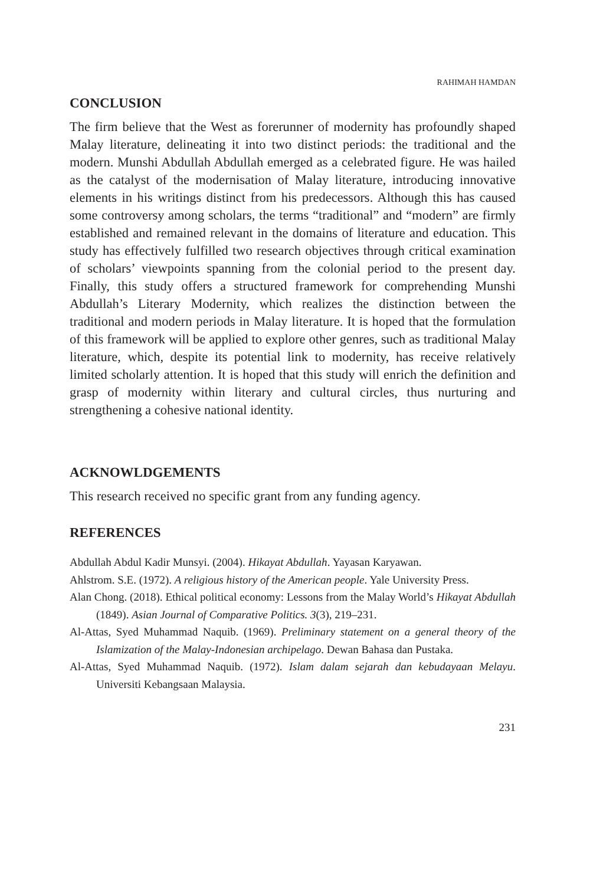RAHIMAH HAMDAN
CONCLUSION
The firm believe that the West as forerunner of modernity has profoundly shaped Malay literature, delineating it into two distinct periods: the traditional and the modern. Munshi Abdullah Abdullah emerged as a celebrated figure. He was hailed as the catalyst of the modernisation of Malay literature, introducing innovative elements in his writings distinct from his predecessors. Although this has caused some controversy among scholars, the terms “traditional” and “modern” are firmly established and remained relevant in the domains of literature and education. This study has effectively fulfilled two research objectives through critical examination of scholars’ viewpoints spanning from the colonial period to the present day. Finally, this study offers a structured framework for comprehending Munshi Abdullah’s Literary Modernity, which realizes the distinction between the traditional and modern periods in Malay literature. It is hoped that the formulation of this framework will be applied to explore other genres, such as traditional Malay literature, which, despite its potential link to modernity, has receive relatively limited scholarly attention. It is hoped that this study will enrich the definition and grasp of modernity within literary and cultural circles, thus nurturing and strengthening a cohesive national identity.
ACKNOWLDGEMENTS
This research received no specific grant from any funding agency.
REFERENCES
Abdullah Abdul Kadir Munsyi. (2004). Hikayat Abdullah. Yayasan Karyawan.
Ahlstrom. S.E. (1972). A religious history of the American people. Yale University Press.
Alan Chong. (2018). Ethical political economy: Lessons from the Malay World’s Hikayat Abdullah (1849). Asian Journal of Comparative Politics. 3(3), 219–231.
Al-Attas, Syed Muhammad Naquib. (1969). Preliminary statement on a general theory of the Islamization of the Malay-Indonesian archipelago. Dewan Bahasa dan Pustaka.
Al-Attas, Syed Muhammad Naquib. (1972). Islam dalam sejarah dan kebudayaan Melayu. Universiti Kebangsaan Malaysia.
231